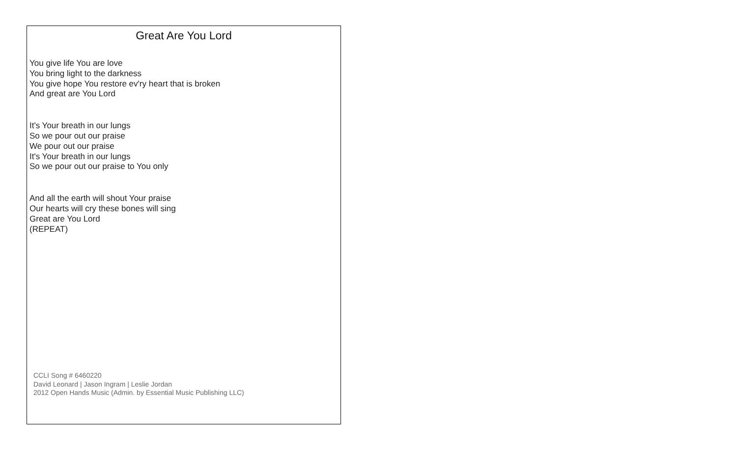Great Are You Lord
You give life You are love
You bring light to the darkness
You give hope You restore ev'ry heart that is broken
And great are You Lord
It's Your breath in our lungs
So we pour out our praise
We pour out our praise
It's Your breath in our lungs
So we pour out our praise to You only
And all the earth will shout Your praise
Our hearts will cry these bones will sing
Great are You Lord
(REPEAT)
CCLI Song # 6460220
David Leonard | Jason Ingram | Leslie Jordan
2012 Open Hands Music (Admin. by Essential Music Publishing LLC)